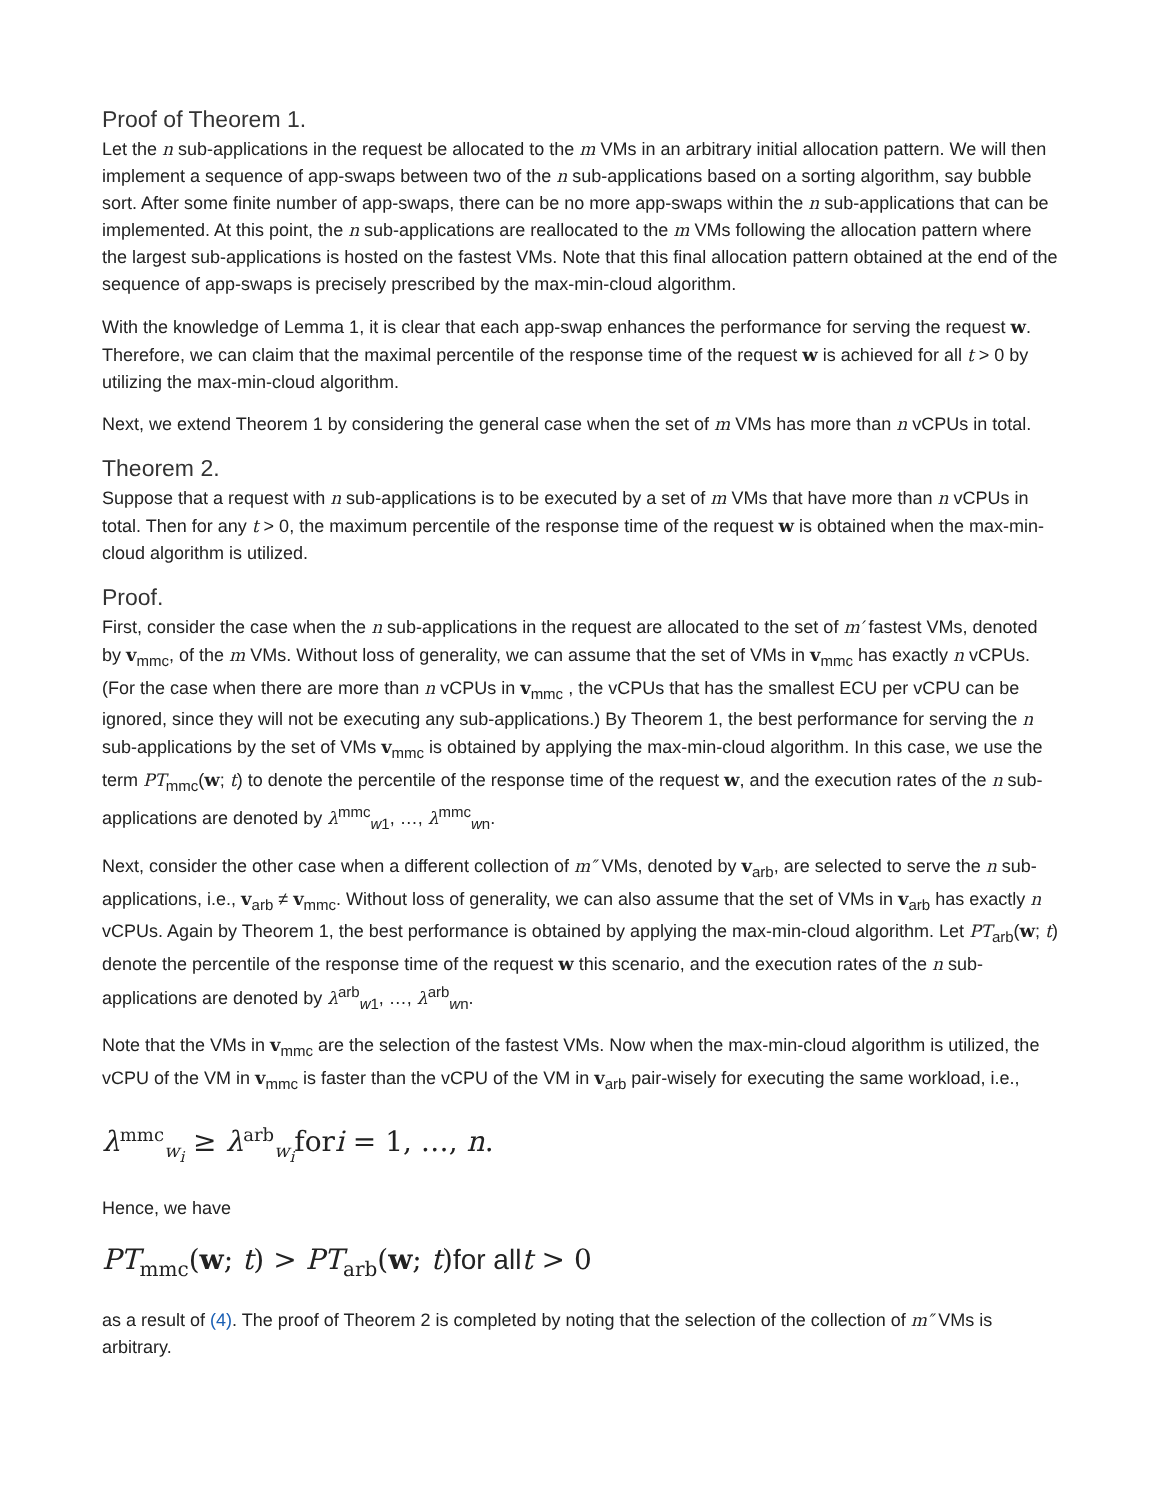Proof of Theorem 1.
Let the n sub-applications in the request be allocated to the m VMs in an arbitrary initial allocation pattern. We will then implement a sequence of app-swaps between two of the n sub-applications based on a sorting algorithm, say bubble sort. After some finite number of app-swaps, there can be no more app-swaps within the n sub-applications that can be implemented. At this point, the n sub-applications are reallocated to the m VMs following the allocation pattern where the largest sub-applications is hosted on the fastest VMs. Note that this final allocation pattern obtained at the end of the sequence of app-swaps is precisely prescribed by the max-min-cloud algorithm.
With the knowledge of Lemma 1, it is clear that each app-swap enhances the performance for serving the request w. Therefore, we can claim that the maximal percentile of the response time of the request w is achieved for all t > 0 by utilizing the max-min-cloud algorithm.
Next, we extend Theorem 1 by considering the general case when the set of m VMs has more than n vCPUs in total.
Theorem 2.
Suppose that a request with n sub-applications is to be executed by a set of m VMs that have more than n vCPUs in total. Then for any t > 0, the maximum percentile of the response time of the request w is obtained when the max-min-cloud algorithm is utilized.
Proof.
First, consider the case when the n sub-applications in the request are allocated to the set of m′ fastest VMs, denoted by v<sub>mmc</sub>, of the m VMs. Without loss of generality, we can assume that the set of VMs in v<sub>mmc</sub> has exactly n vCPUs. (For the case when there are more than n vCPUs in v<sub>mmc</sub> , the vCPUs that has the smallest ECU per vCPU can be ignored, since they will not be executing any sub-applications.) By Theorem 1, the best performance for serving the n sub-applications by the set of VMs v<sub>mmc</sub> is obtained by applying the max-min-cloud algorithm. In this case, we use the term PT<sub>mmc</sub>(w; t) to denote the percentile of the response time of the request w, and the execution rates of the n sub-applications are denoted by λ<sup>mmc</sup><sub>w1</sub>, …, λ<sup>mmc</sup><sub>wn</sub>.
Next, consider the other case when a different collection of m″ VMs, denoted by v<sub>arb</sub>, are selected to serve the n sub-applications, i.e., v<sub>arb</sub> ≠ v<sub>mmc</sub>. Without loss of generality, we can also assume that the set of VMs in v<sub>arb</sub> has exactly n vCPUs. Again by Theorem 1, the best performance is obtained by applying the max-min-cloud algorithm. Let PT<sub>arb</sub>(w; t) denote the percentile of the response time of the request w this scenario, and the execution rates of the n sub-applications are denoted by λ<sup>arb</sup><sub>w1</sub>, …, λ<sup>arb</sup><sub>wn</sub>.
Note that the VMs in v<sub>mmc</sub> are the selection of the fastest VMs. Now when the max-min-cloud algorithm is utilized, the vCPU of the VM in v<sub>mmc</sub> is faster than the vCPU of the VM in v<sub>arb</sub> pair-wisely for executing the same workload, i.e.,
λ<sup>mmc</sup><sub>w<sub>i</sub></sub> ≥ λ<sup>arb</sup><sub>w<sub>i</sub></sub>fori = 1, …, n.
Hence, we have
PT<sub>mmc</sub>(w; t) > PT<sub>arb</sub>(w; t)for all t > 0
as a result of (4). The proof of Theorem 2 is completed by noting that the selection of the collection of m″ VMs is arbitrary.